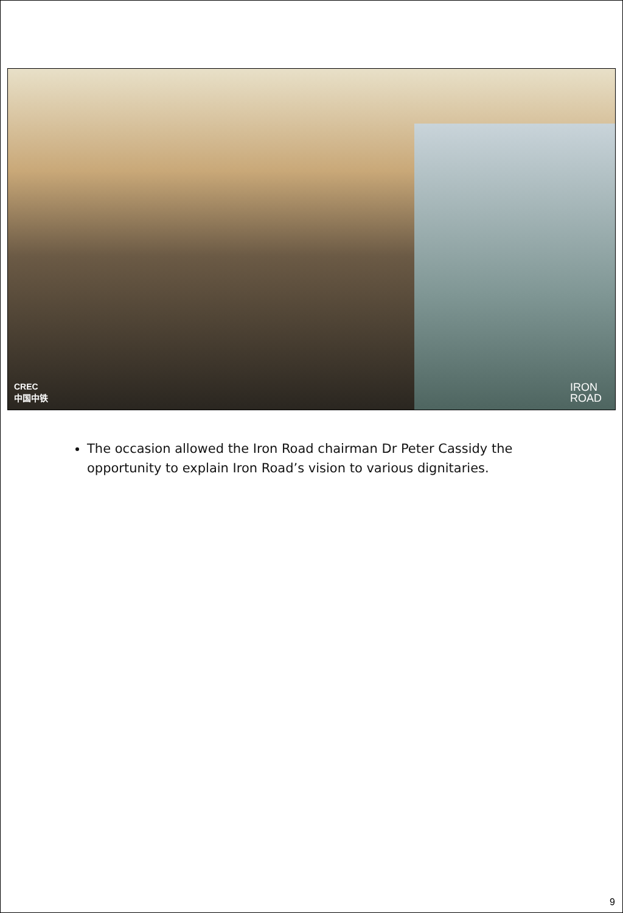CREC
中国中铁
IRON
ROAD
The occasion allowed the Iron Road chairman Dr Peter Cassidy the opportunity to explain Iron Road’s vision to various dignitaries.
9